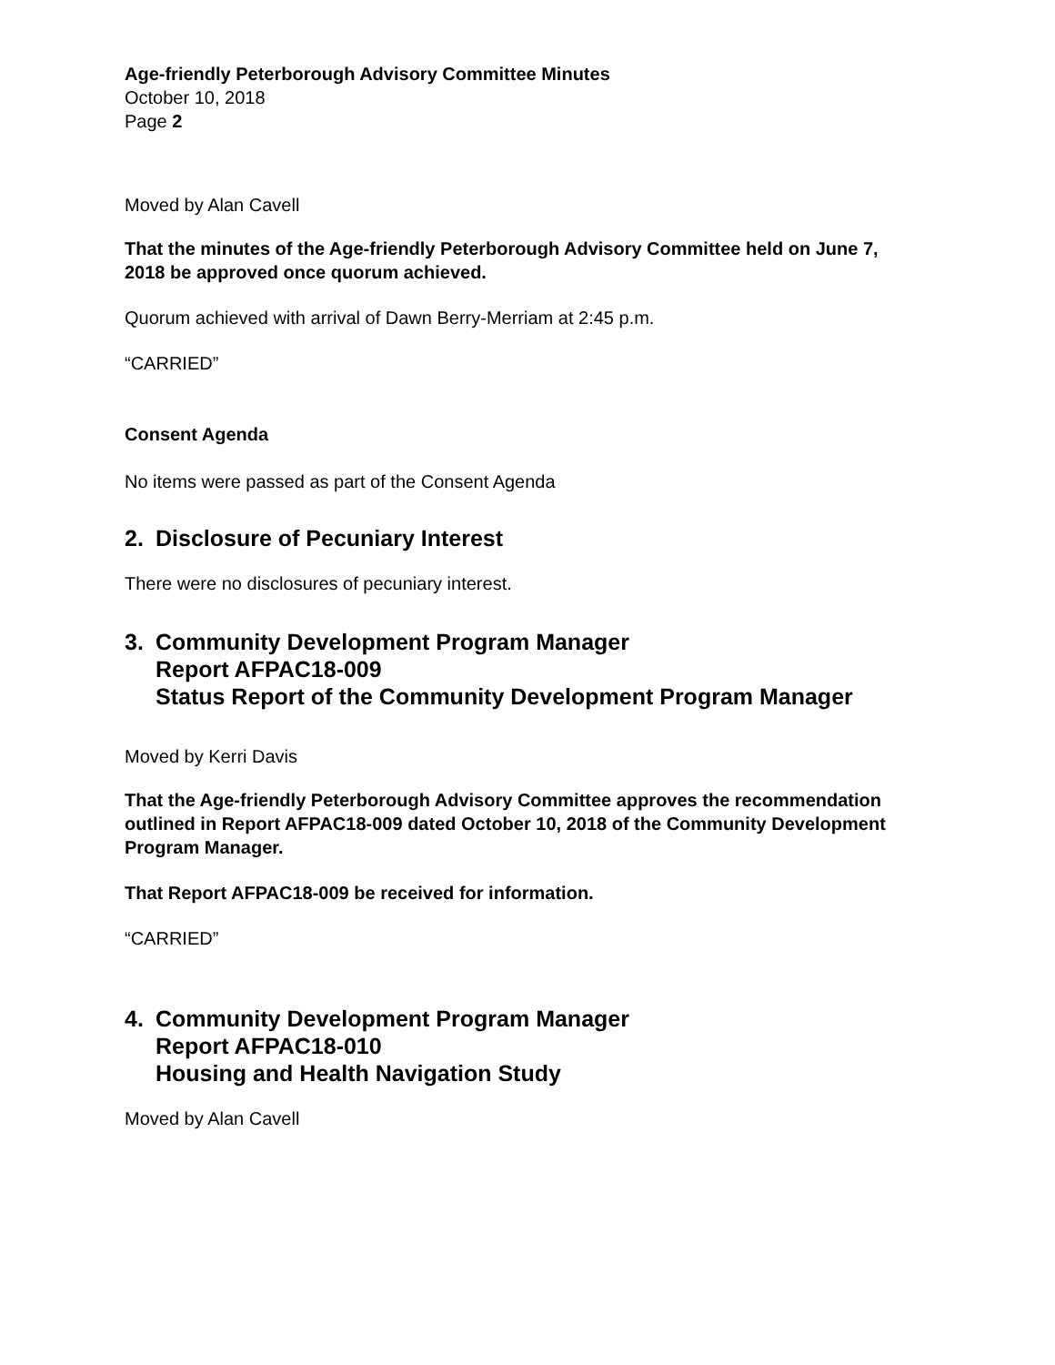Age-friendly Peterborough Advisory Committee Minutes
October 10, 2018
Page 2
Moved by Alan Cavell
That the minutes of the Age-friendly Peterborough Advisory Committee held on June 7, 2018 be approved once quorum achieved.
Quorum achieved with arrival of Dawn Berry-Merriam at 2:45 p.m.
“CARRIED”
Consent Agenda
No items were passed as part of the Consent Agenda
2. Disclosure of Pecuniary Interest
There were no disclosures of pecuniary interest.
3. Community Development Program Manager
Report AFPAC18-009
Status Report of the Community Development Program Manager
Moved by Kerri Davis
That the Age-friendly Peterborough Advisory Committee approves the recommendation outlined in Report AFPAC18-009 dated October 10, 2018 of the Community Development Program Manager.
That Report AFPAC18-009 be received for information.
“CARRIED”
4. Community Development Program Manager
Report AFPAC18-010
Housing and Health Navigation Study
Moved by Alan Cavell